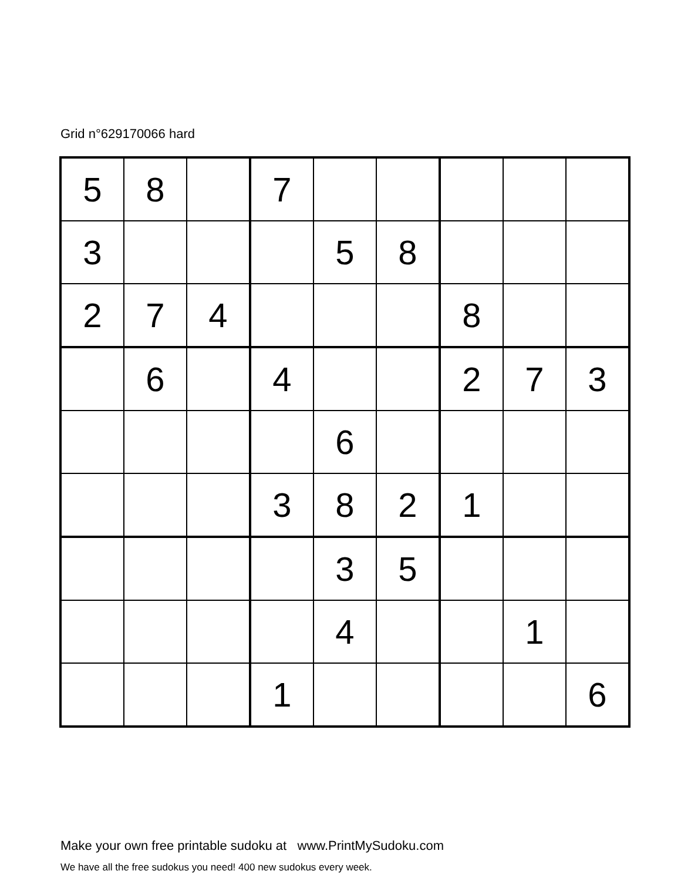Grid n°629170066 hard
| 5 | 8 | | 7 | | | | | |
| 3 | | | | 5 | 8 | | | |
| 2 | 7 | 4 | | | | 8 | | |
| | 6 | | 4 | | | 2 | 7 | 3 |
| | | | | 6 | | | | |
| | | | 3 | 8 | 2 | 1 | | |
| | | | | 3 | 5 | | | |
| | | | | 4 | | | 1 | |
| | | | 1 | | | | | 6 |
Make your own free printable sudoku at www.PrintMySudoku.com
We have all the free sudokus you need! 400 new sudokus every week.